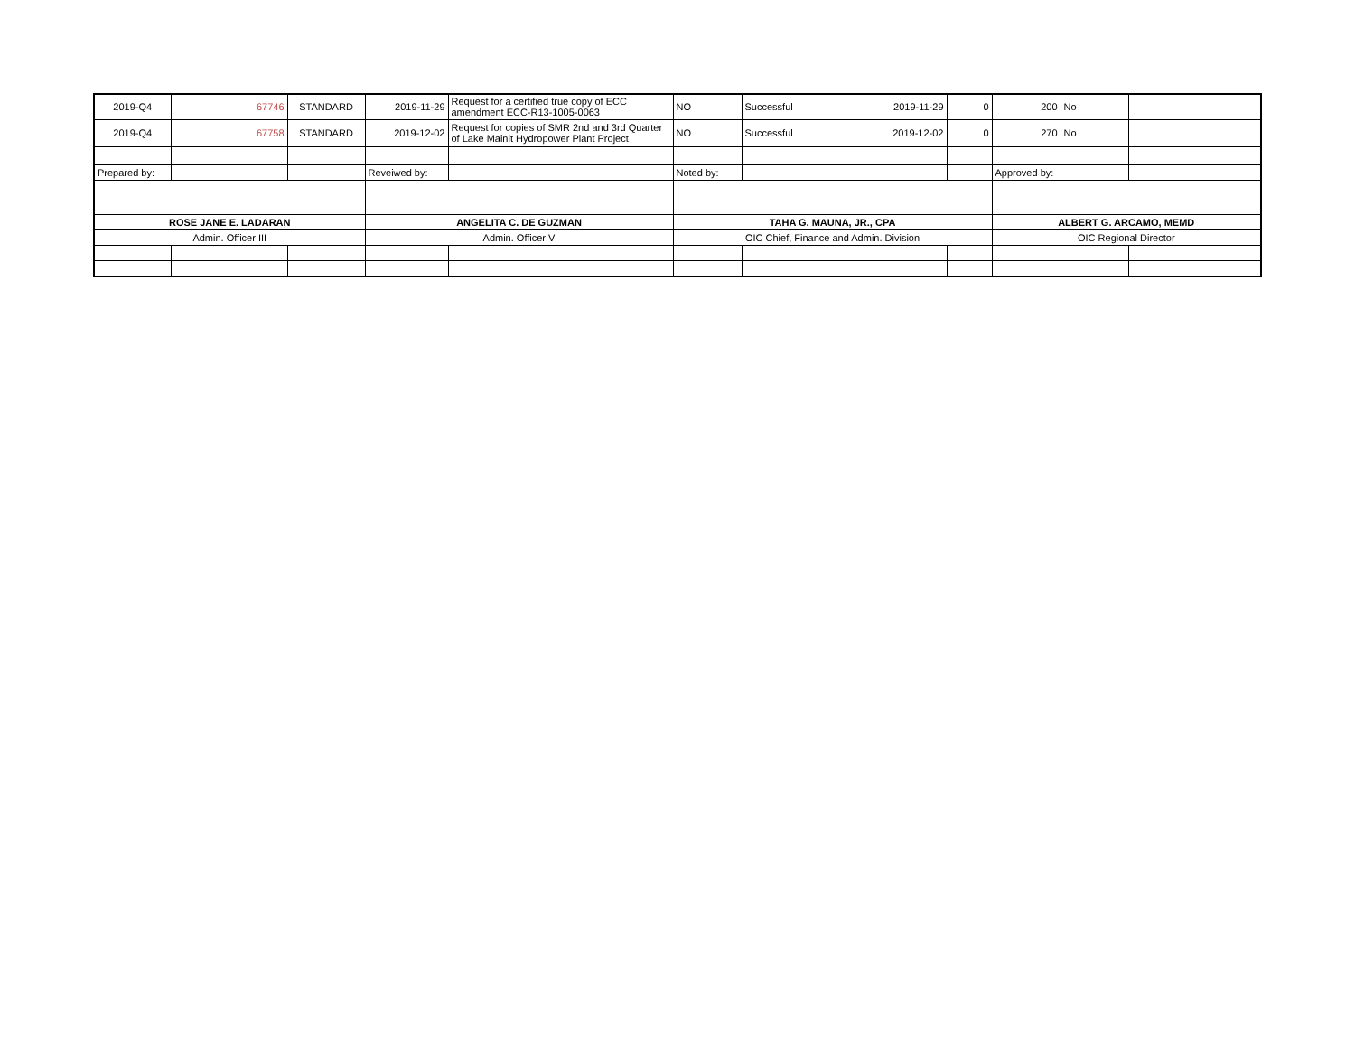| 2019-Q4 | 67746 | STANDARD | 2019-11-29 | Request for a certified true copy of ECC amendment ECC-R13-1005-0063 | NO | Successful | 2019-11-29 | 0 | 200 | No | |
| 2019-Q4 | 67758 | STANDARD | 2019-12-02 | Request for copies of SMR 2nd and 3rd Quarter of Lake Mainit Hydropower Plant Project | NO | Successful | 2019-12-02 | 0 | 270 | No | |
| Prepared by: | | | Reveiwed by: | | Noted by: | | | | Approved by: | | |
| ROSE JANE E. LADARAN | | | ANGELITA C. DE GUZMAN | | TAHA G. MAUNA, JR., CPA | | | | ALBERT G. ARCAMO, MEMD | | |
| Admin. Officer III | | | Admin. Officer V | | OIC Chief, Finance and Admin. Division | | | | OIC Regional Director | | |